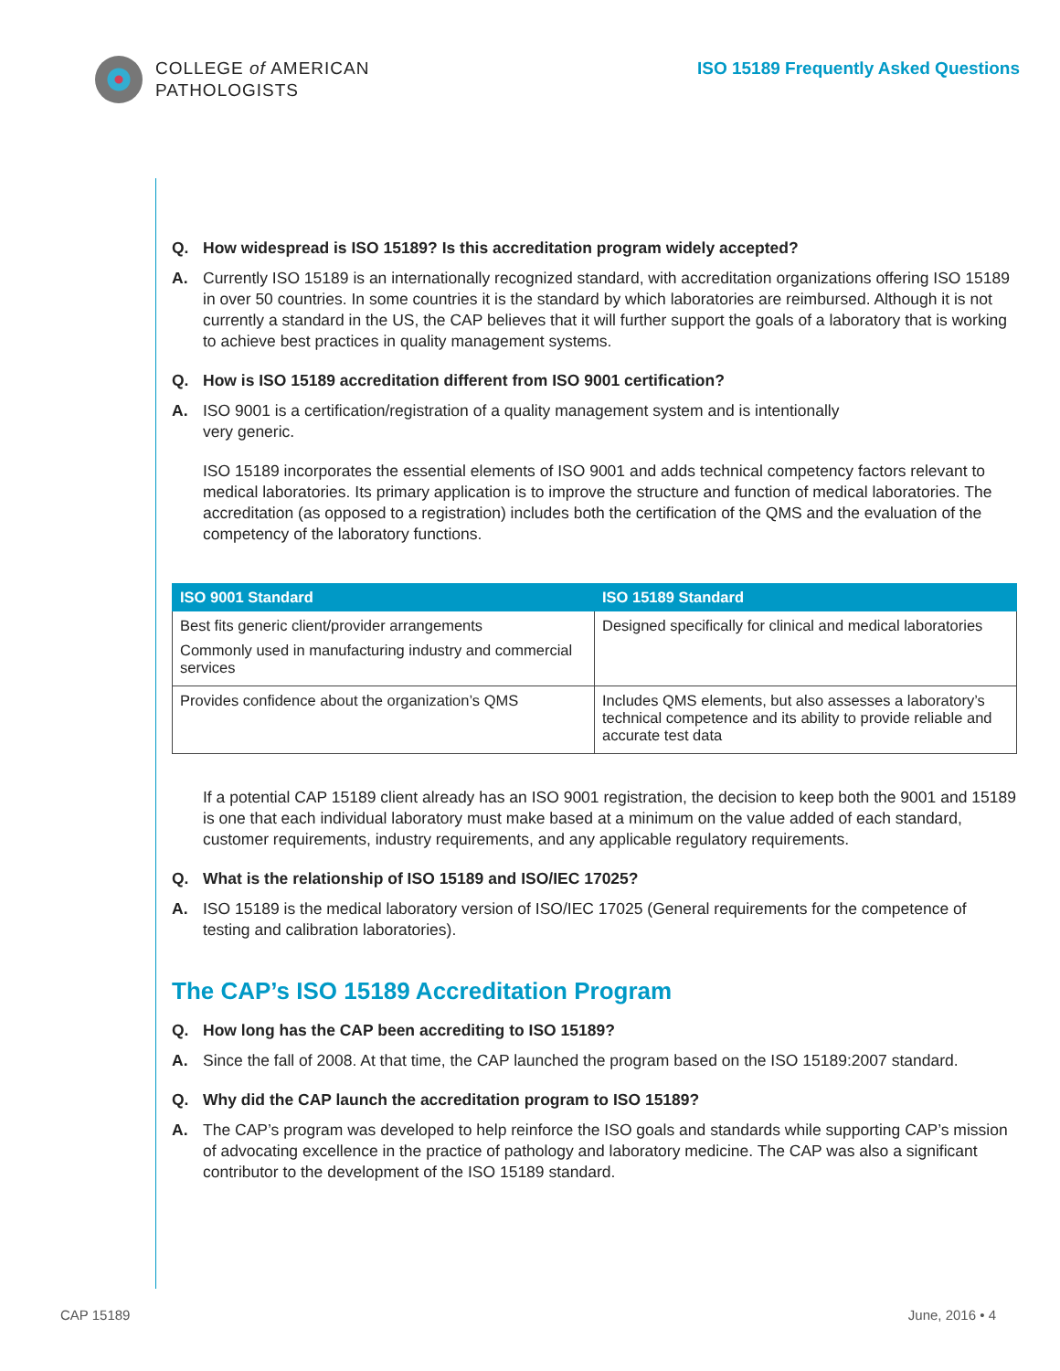COLLEGE of AMERICAN
PATHOLOGISTS
ISO 15189 Frequently Asked Questions
Q. How widespread is ISO 15189? Is this accreditation program widely accepted?
A. Currently ISO 15189 is an internationally recognized standard, with accreditation organizations offering ISO 15189 in over 50 countries. In some countries it is the standard by which laboratories are reimbursed. Although it is not currently a standard in the US, the CAP believes that it will further support the goals of a laboratory that is working to achieve best practices in quality management systems.
Q. How is ISO 15189 accreditation different from ISO 9001 certification?
A. ISO 9001 is a certification/registration of a quality management system and is intentionally
very generic.
ISO 15189 incorporates the essential elements of ISO 9001 and adds technical competency factors relevant to medical laboratories. Its primary application is to improve the structure and function of medical laboratories. The accreditation (as opposed to a registration) includes both the certification of the QMS and the evaluation of the competency of the laboratory functions.
| ISO 9001 Standard | ISO 15189 Standard |
| --- | --- |
| Best fits generic client/provider arrangements Commonly used in manufacturing industry and commercial services | Designed specifically for clinical and medical laboratories |
| Provides confidence about the organization’s QMS | Includes QMS elements, but also assesses a laboratory’s technical competence and its ability to provide reliable and accurate test data |
If a potential CAP 15189 client already has an ISO 9001 registration, the decision to keep both the 9001 and 15189 is one that each individual laboratory must make based at a minimum on the value added of each standard, customer requirements, industry requirements, and any applicable regulatory requirements.
Q. What is the relationship of ISO 15189 and ISO/IEC 17025?
A. ISO 15189 is the medical laboratory version of ISO/IEC 17025 (General requirements for the competence of testing and calibration laboratories).
The CAP’s ISO 15189 Accreditation Program
Q. How long has the CAP been accrediting to ISO 15189?
A. Since the fall of 2008. At that time, the CAP launched the program based on the ISO 15189:2007 standard.
Q. Why did the CAP launch the accreditation program to ISO 15189?
A. The CAP’s program was developed to help reinforce the ISO goals and standards while supporting CAP’s mission of advocating excellence in the practice of pathology and laboratory medicine. The CAP was also a significant contributor to the development of the ISO 15189 standard.
CAP 15189 June, 2016 • 4